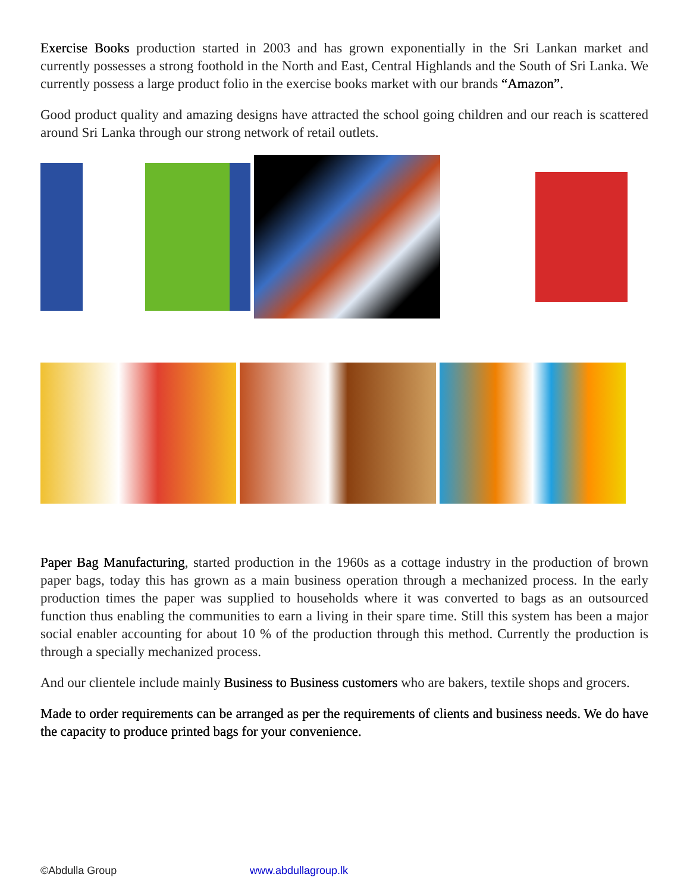Exercise Books production started in 2003 and has grown exponentially in the Sri Lankan market and currently possesses a strong foothold in the North and East, Central Highlands and the South of Sri Lanka. We currently possess a large product folio in the exercise books market with our brands “Amazon”.
Good product quality and amazing designs have attracted the school going children and our reach is scattered around Sri Lanka through our strong network of retail outlets.
Paper Bag Manufacturing, started production in the 1960s as a cottage industry in the production of brown paper bags, today this has grown as a main business operation through a mechanized process. In the early production times the paper was supplied to households where it was converted to bags as an outsourced function thus enabling the communities to earn a living in their spare time. Still this system has been a major social enabler accounting for about 10 % of the production through this method. Currently the production is through a specially mechanized process.
And our clientele include mainly Business to Business customers who are bakers, textile shops and grocers.
Made to order requirements can be arranged as per the requirements of clients and business needs. We do have the capacity to produce printed bags for your convenience.
©Abdulla Group www.abdullagroup.lk